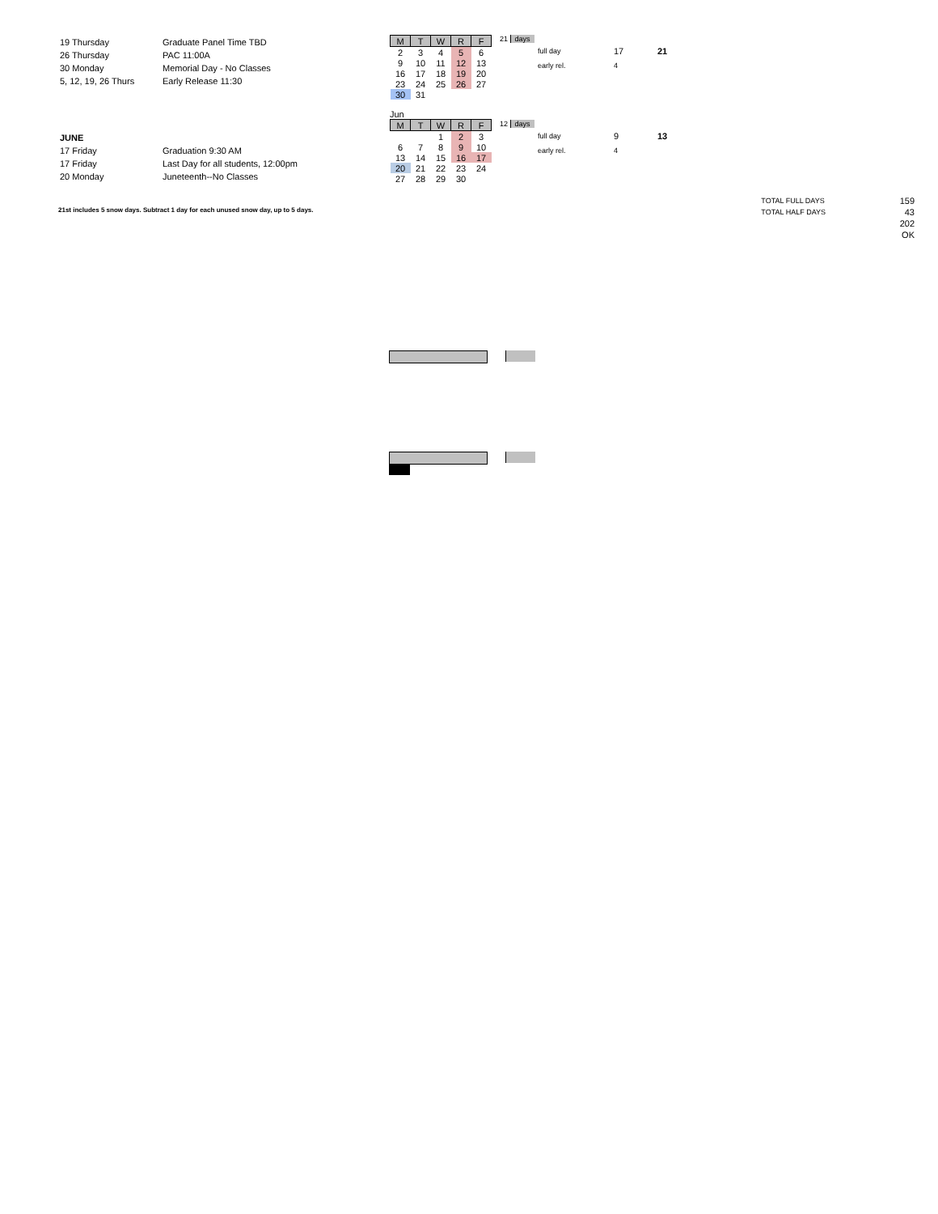| 19 Thursday | Graduate Panel Time TBD |
| 26 Thursday | PAC 11:00A |
| 30 Monday | Memorial Day - No Classes |
| 5, 12, 19, 26 Thurs | Early Release 11:30 |
| M | T | W | R | F |
| 2 | 3 | 4 | 5 | 6 |
| 9 | 10 | 11 | 12 | 13 |
| 16 | 17 | 18 | 19 | 20 |
| 23 | 24 | 25 | 26 | 27 |
| 30 | 31 | | | |
21 days
| full day | 17 | 21 |
| early rel. | 4 | |
| JUNE | |
| 17 Friday | Graduation 9:30 AM |
| 17 Friday | Last Day for all students, 12:00pm |
| 20 Monday | Juneteenth--No Classes |
Jun
| M | T | W | R | F |
| | | 1 | 2 | 3 |
| 6 | 7 | 8 | 9 | 10 |
| 13 | 14 | 15 | 16 | 17 |
| 20 | 21 | 22 | 23 | 24 |
| 27 | 28 | 29 | 30 | |
12 days
| full day | 9 | 13 |
| early rel. | 4 | |
21st includes 5 snow days. Subtract 1 day for each unused snow day, up to 5 days.
| TOTAL FULL DAYS | 159 |
| TOTAL HALF DAYS | 43 |
| | 202 |
| | OK |